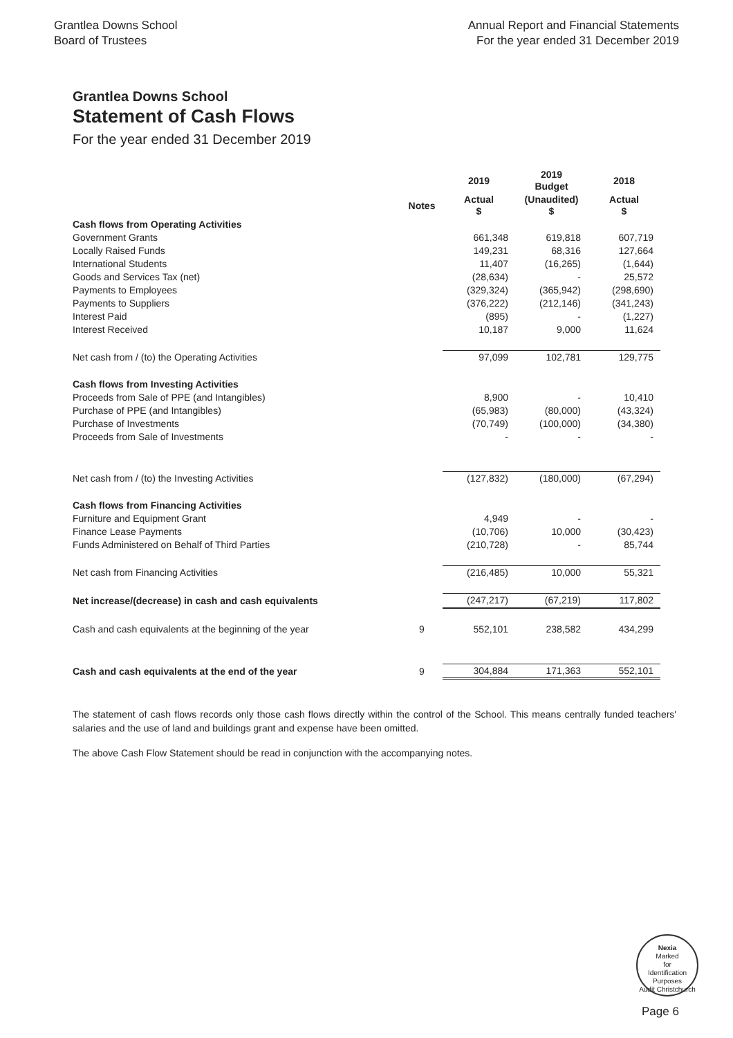Grantlea Downs School
Board of Trustees
Annual Report and Financial Statements
For the year ended 31 December 2019
Grantlea Downs School
Statement of Cash Flows
For the year ended 31 December 2019
| | | 2019 | 2019 Budget | 2018 |
| --- | --- | --- | --- | --- |
| | Notes | Actual $ | (Unaudited) $ | Actual $ |
| Cash flows from Operating Activities | | | | |
| Government Grants | | 661,348 | 619,818 | 607,719 |
| Locally Raised Funds | | 149,231 | 68,316 | 127,664 |
| International Students | | 11,407 | (16,265) | (1,644) |
| Goods and Services Tax (net) | | (28,634) | - | 25,572 |
| Payments to Employees | | (329,324) | (365,942) | (298,690) |
| Payments to Suppliers | | (376,222) | (212,146) | (341,243) |
| Interest Paid | | (895) | - | (1,227) |
| Interest Received | | 10,187 | 9,000 | 11,624 |
| Net cash from / (to) the Operating Activities | | 97,099 | 102,781 | 129,775 |
| Cash flows from Investing Activities | | | | |
| Proceeds from Sale of PPE (and Intangibles) | | 8,900 | - | 10,410 |
| Purchase of PPE (and Intangibles) | | (65,983) | (80,000) | (43,324) |
| Purchase of Investments | | (70,749) | (100,000) | (34,380) |
| Proceeds from Sale of Investments | | - | - | - |
| Net cash from / (to) the Investing Activities | | (127,832) | (180,000) | (67,294) |
| Cash flows from Financing Activities | | | | |
| Furniture and Equipment Grant | | 4,949 | - | - |
| Finance Lease Payments | | (10,706) | 10,000 | (30,423) |
| Funds Administered on Behalf of Third Parties | | (210,728) | - | 85,744 |
| Net cash from Financing Activities | | (216,485) | 10,000 | 55,321 |
| Net increase/(decrease) in cash and cash equivalents | | (247,217) | (67,219) | 117,802 |
| Cash and cash equivalents at the beginning of the year | 9 | 552,101 | 238,582 | 434,299 |
| Cash and cash equivalents at the end of the year | 9 | 304,884 | 171,363 | 552,101 |
The statement of cash flows records only those cash flows directly within the control of the School. This means centrally funded teachers' salaries and the use of land and buildings grant and expense have been omitted.
The above Cash Flow Statement should be read in conjunction with the accompanying notes.
Nexia
Marked
for
Identification
Purposes
Audit Christchurch
Page 6